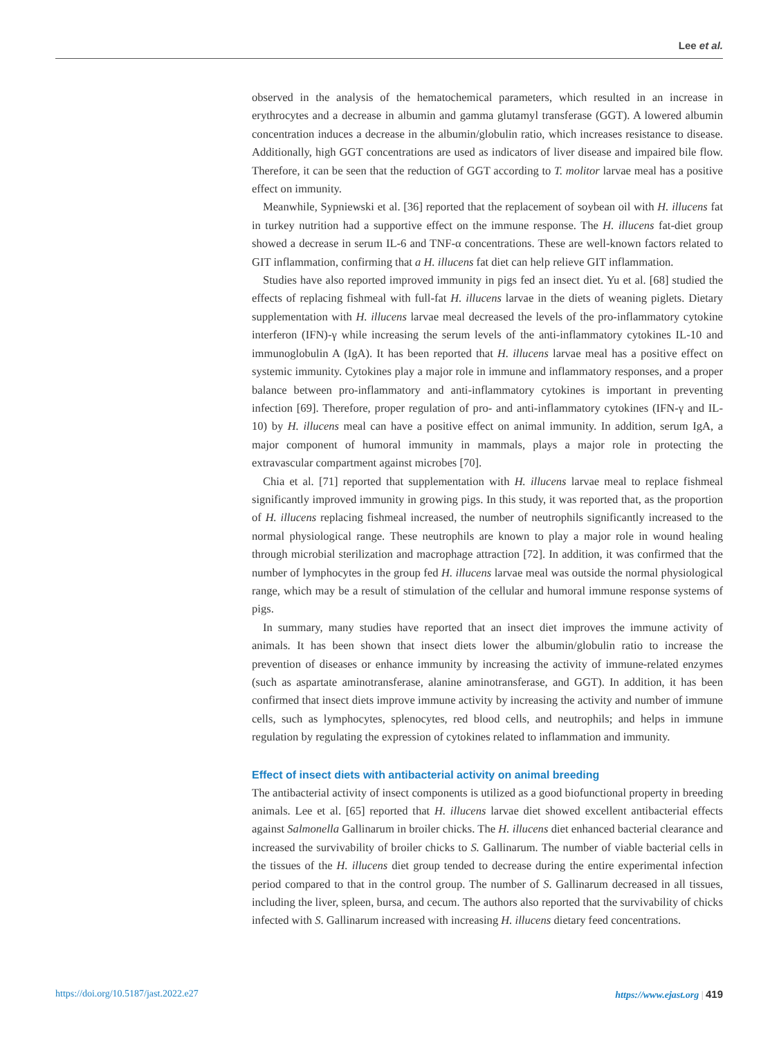Lee et al.
observed in the analysis of the hematochemical parameters, which resulted in an increase in erythrocytes and a decrease in albumin and gamma glutamyl transferase (GGT). A lowered albumin concentration induces a decrease in the albumin/globulin ratio, which increases resistance to disease. Additionally, high GGT concentrations are used as indicators of liver disease and impaired bile flow. Therefore, it can be seen that the reduction of GGT according to T. molitor larvae meal has a positive effect on immunity.
Meanwhile, Sypniewski et al. [36] reported that the replacement of soybean oil with H. illucens fat in turkey nutrition had a supportive effect on the immune response. The H. illucens fat-diet group showed a decrease in serum IL-6 and TNF-α concentrations. These are well-known factors related to GIT inflammation, confirming that a H. illucens fat diet can help relieve GIT inflammation.
Studies have also reported improved immunity in pigs fed an insect diet. Yu et al. [68] studied the effects of replacing fishmeal with full-fat H. illucens larvae in the diets of weaning piglets. Dietary supplementation with H. illucens larvae meal decreased the levels of the pro-inflammatory cytokine interferon (IFN)-γ while increasing the serum levels of the anti-inflammatory cytokines IL-10 and immunoglobulin A (IgA). It has been reported that H. illucens larvae meal has a positive effect on systemic immunity. Cytokines play a major role in immune and inflammatory responses, and a proper balance between pro-inflammatory and anti-inflammatory cytokines is important in preventing infection [69]. Therefore, proper regulation of pro- and anti-inflammatory cytokines (IFN-γ and IL-10) by H. illucens meal can have a positive effect on animal immunity. In addition, serum IgA, a major component of humoral immunity in mammals, plays a major role in protecting the extravascular compartment against microbes [70].
Chia et al. [71] reported that supplementation with H. illucens larvae meal to replace fishmeal significantly improved immunity in growing pigs. In this study, it was reported that, as the proportion of H. illucens replacing fishmeal increased, the number of neutrophils significantly increased to the normal physiological range. These neutrophils are known to play a major role in wound healing through microbial sterilization and macrophage attraction [72]. In addition, it was confirmed that the number of lymphocytes in the group fed H. illucens larvae meal was outside the normal physiological range, which may be a result of stimulation of the cellular and humoral immune response systems of pigs.
In summary, many studies have reported that an insect diet improves the immune activity of animals. It has been shown that insect diets lower the albumin/globulin ratio to increase the prevention of diseases or enhance immunity by increasing the activity of immune-related enzymes (such as aspartate aminotransferase, alanine aminotransferase, and GGT). In addition, it has been confirmed that insect diets improve immune activity by increasing the activity and number of immune cells, such as lymphocytes, splenocytes, red blood cells, and neutrophils; and helps in immune regulation by regulating the expression of cytokines related to inflammation and immunity.
Effect of insect diets with antibacterial activity on animal breeding
The antibacterial activity of insect components is utilized as a good biofunctional property in breeding animals. Lee et al. [65] reported that H. illucens larvae diet showed excellent antibacterial effects against Salmonella Gallinarum in broiler chicks. The H. illucens diet enhanced bacterial clearance and increased the survivability of broiler chicks to S. Gallinarum. The number of viable bacterial cells in the tissues of the H. illucens diet group tended to decrease during the entire experimental infection period compared to that in the control group. The number of S. Gallinarum decreased in all tissues, including the liver, spleen, bursa, and cecum. The authors also reported that the survivability of chicks infected with S. Gallinarum increased with increasing H. illucens dietary feed concentrations.
https://doi.org/10.5187/jast.2022.e27 https://www.ejast.org | 419